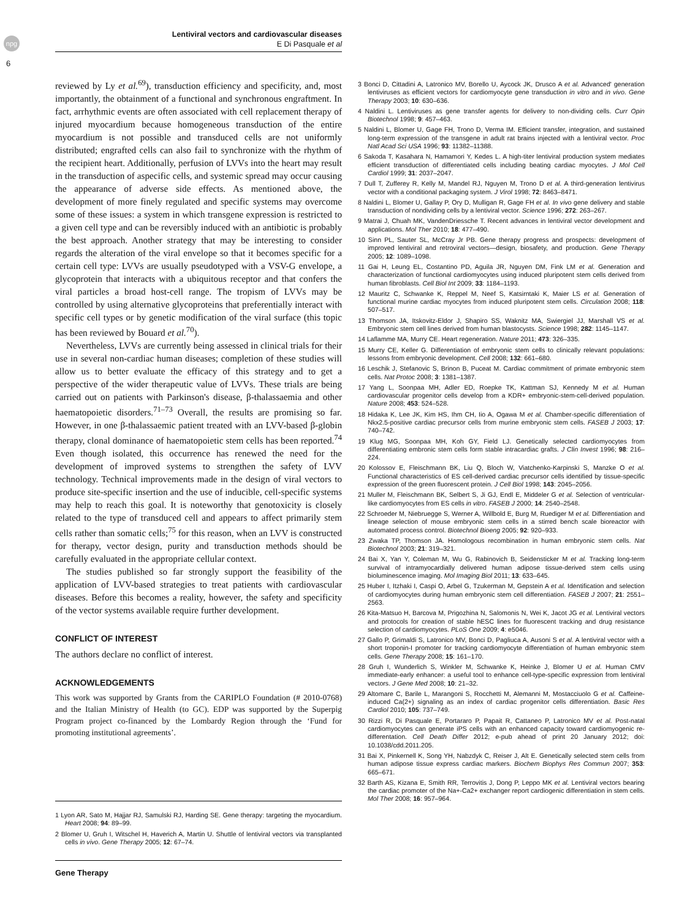npg
Lentiviral vectors and cardiovascular diseases
E Di Pasquale et al
6
reviewed by Ly et al.<sup>69</sup>), transduction efficiency and specificity, and, most importantly, the obtainment of a functional and synchronous engraftment. In fact, arrhythmic events are often associated with cell replacement therapy of injured myocardium because homogeneous transduction of the entire myocardium is not possible and transduced cells are not uniformly distributed; engrafted cells can also fail to synchronize with the rhythm of the recipient heart. Additionally, perfusion of LVVs into the heart may result in the transduction of aspecific cells, and systemic spread may occur causing the appearance of adverse side effects. As mentioned above, the development of more finely regulated and specific systems may overcome some of these issues: a system in which transgene expression is restricted to a given cell type and can be reversibly induced with an antibiotic is probably the best approach. Another strategy that may be interesting to consider regards the alteration of the viral envelope so that it becomes specific for a certain cell type: LVVs are usually pseudotyped with a VSV-G envelope, a glycoprotein that interacts with a ubiquitous receptor and that confers the viral particles a broad host-cell range. The tropism of LVVs may be controlled by using alternative glycoproteins that preferentially interact with specific cell types or by genetic modification of the viral surface (this topic has been reviewed by Bouard et al.<sup>70</sup>).
Nevertheless, LVVs are currently being assessed in clinical trials for their use in several non-cardiac human diseases; completion of these studies will allow us to better evaluate the efficacy of this strategy and to get a perspective of the wider therapeutic value of LVVs. These trials are being carried out on patients with Parkinson's disease, β-thalassaemia and other haematopoietic disorders.<sup>71–73</sup> Overall, the results are promising so far. However, in one β-thalassaemic patient treated with an LVV-based β-globin therapy, clonal dominance of haematopoietic stem cells has been reported.<sup>74</sup> Even though isolated, this occurrence has renewed the need for the development of improved systems to strengthen the safety of LVV technology. Technical improvements made in the design of viral vectors to produce site-specific insertion and the use of inducible, cell-specific systems may help to reach this goal. It is noteworthy that genotoxicity is closely related to the type of transduced cell and appears to affect primarily stem cells rather than somatic cells;<sup>75</sup> for this reason, when an LVV is constructed for therapy, vector design, purity and transduction methods should be carefully evaluated in the appropriate cellular context.
The studies published so far strongly support the feasibility of the application of LVV-based strategies to treat patients with cardiovascular diseases. Before this becomes a reality, however, the safety and specificity of the vector systems available require further development.
CONFLICT OF INTEREST
The authors declare no conflict of interest.
ACKNOWLEDGEMENTS
This work was supported by Grants from the CARIPLO Foundation (# 2010-0768) and the Italian Ministry of Health (to GC). EDP was supported by the Superpig Program project co-financed by the Lombardy Region through the ‘Fund for promoting institutional agreements’.
1 Lyon AR, Sato M, Hajjar RJ, Samulski RJ, Harding SE. Gene therapy: targeting the myocardium. Heart 2008; 94: 89–99.
2 Blomer U, Gruh I, Witschel H, Haverich A, Martin U. Shuttle of lentiviral vectors via transplanted cells in vivo. Gene Therapy 2005; 12: 67–74.
Gene Therapy
3 Bonci D, Cittadini A, Latronico MV, Borello U, Aycock JK, Drusco A et al. Advanced' generation lentiviruses as efficient vectors for cardiomyocyte gene transduction in vitro and in vivo. Gene Therapy 2003; 10: 630–636.
4 Naldini L. Lentiviruses as gene transfer agents for delivery to non-dividing cells. Curr Opin Biotechnol 1998; 9: 457–463.
5 Naldini L, Blomer U, Gage FH, Trono D, Verma IM. Efficient transfer, integration, and sustained long-term expression of the transgene in adult rat brains injected with a lentiviral vector. Proc Natl Acad Sci USA 1996; 93: 11382–11388.
6 Sakoda T, Kasahara N, Hamamori Y, Kedes L. A high-titer lentiviral production system mediates efficient transduction of differentiated cells including beating cardiac myocytes. J Mol Cell Cardiol 1999; 31: 2037–2047.
7 Dull T, Zufferey R, Kelly M, Mandel RJ, Nguyen M, Trono D et al. A third-generation lentivirus vector with a conditional packaging system. J Virol 1998; 72: 8463–8471.
8 Naldini L, Blomer U, Gallay P, Ory D, Mulligan R, Gage FH et al. In vivo gene delivery and stable transduction of nondividing cells by a lentiviral vector. Science 1996; 272: 263–267.
9 Matrai J, Chuah MK, VandenDriessche T. Recent advances in lentiviral vector development and applications. Mol Ther 2010; 18: 477–490.
10 Sinn PL, Sauter SL, McCray Jr PB. Gene therapy progress and prospects: development of improved lentiviral and retroviral vectors—design, biosafety, and production. Gene Therapy 2005; 12: 1089–1098.
11 Gai H, Leung EL, Costantino PD, Aguila JR, Nguyen DM, Fink LM et al. Generation and characterization of functional cardiomyocytes using induced pluripotent stem cells derived from human fibroblasts. Cell Biol Int 2009; 33: 1184–1193.
12 Mauritz C, Schwanke K, Reppel M, Neef S, Katsirntaki K, Maier LS et al. Generation of functional murine cardiac myocytes from induced pluripotent stem cells. Circulation 2008; 118: 507–517.
13 Thomson JA, Itskovitz-Eldor J, Shapiro SS, Waknitz MA, Swiergiel JJ, Marshall VS et al. Embryonic stem cell lines derived from human blastocysts. Science 1998; 282: 1145–1147.
14 Laflamme MA, Murry CE. Heart regeneration. Nature 2011; 473: 326–335.
15 Murry CE, Keller G. Differentiation of embryonic stem cells to clinically relevant populations: lessons from embryonic development. Cell 2008; 132: 661–680.
16 Leschik J, Stefanovic S, Brinon B, Puceat M. Cardiac commitment of primate embryonic stem cells. Nat Protoc 2008; 3: 1381–1387.
17 Yang L, Soonpaa MH, Adler ED, Roepke TK, Kattman SJ, Kennedy M et al. Human cardiovascular progenitor cells develop from a KDR+ embryonic-stem-cell-derived population. Nature 2008; 453: 524–528.
18 Hidaka K, Lee JK, Kim HS, Ihm CH, Iio A, Ogawa M et al. Chamber-specific differentiation of Nkx2.5-positive cardiac precursor cells from murine embryonic stem cells. FASEB J 2003; 17: 740–742.
19 Klug MG, Soonpaa MH, Koh GY, Field LJ. Genetically selected cardiomyocytes from differentiating embronic stem cells form stable intracardiac grafts. J Clin Invest 1996; 98: 216–224.
20 Kolossov E, Fleischmann BK, Liu Q, Bloch W, Viatchenko-Karpinski S, Manzke O et al. Functional characteristics of ES cell-derived cardiac precursor cells identified by tissue-specific expression of the green fluorescent protein. J Cell Biol 1998; 143: 2045–2056.
21 Muller M, Fleischmann BK, Selbert S, Ji GJ, Endl E, Middeler G et al. Selection of ventricular-like cardiomyocytes from ES cells in vitro. FASEB J 2000; 14: 2540–2548.
22 Schroeder M, Niebruegge S, Werner A, Willbold E, Burg M, Ruediger M et al. Differentiation and lineage selection of mouse embryonic stem cells in a stirred bench scale bioreactor with automated process control. Biotechnol Bioeng 2005; 92: 920–933.
23 Zwaka TP, Thomson JA. Homologous recombination in human embryonic stem cells. Nat Biotechnol 2003; 21: 319–321.
24 Bai X, Yan Y, Coleman M, Wu G, Rabinovich B, Seidensticker M et al. Tracking long-term survival of intramyocardially delivered human adipose tissue-derived stem cells using bioluminescence imaging. Mol Imaging Biol 2011; 13: 633–645.
25 Huber I, Itzhaki I, Caspi O, Arbel G, Tzukerman M, Gepstein A et al. Identification and selection of cardiomyocytes during human embryonic stem cell differentiation. FASEB J 2007; 21: 2551–2563.
26 Kita-Matsuo H, Barcova M, Prigozhina N, Salomonis N, Wei K, Jacot JG et al. Lentiviral vectors and protocols for creation of stable hESC lines for fluorescent tracking and drug resistance selection of cardiomyocytes. PLoS One 2009; 4: e5046.
27 Gallo P, Grimaldi S, Latronico MV, Bonci D, Pagliuca A, Ausoni S et al. A lentiviral vector with a short troponin-I promoter for tracking cardiomyocyte differentiation of human embryonic stem cells. Gene Therapy 2008; 15: 161–170.
28 Gruh I, Wunderlich S, Winkler M, Schwanke K, Heinke J, Blomer U et al. Human CMV immediate-early enhancer: a useful tool to enhance cell-type-specific expression from lentiviral vectors. J Gene Med 2008; 10: 21–32.
29 Altomare C, Barile L, Marangoni S, Rocchetti M, Alemanni M, Mostacciuolo G et al. Caffeine-induced Ca(2+) signaling as an index of cardiac progenitor cells differentiation. Basic Res Cardiol 2010; 105: 737–749.
30 Rizzi R, Di Pasquale E, Portararo P, Papait R, Cattaneo P, Latronico MV et al. Post-natal cardiomyocytes can generate iPS cells with an enhanced capacity toward cardiomyogenic re-differentation. Cell Death Differ 2012; e-pub ahead of print 20 January 2012; doi: 10.1038/cdd.2011.205.
31 Bai X, Pinkernell K, Song YH, Nabzdyk C, Reiser J, Alt E. Genetically selected stem cells from human adipose tissue express cardiac markers. Biochem Biophys Res Commun 2007; 353: 665–671.
32 Barth AS, Kizana E, Smith RR, Terrovitis J, Dong P, Leppo MK et al. Lentiviral vectors bearing the cardiac promoter of the Na+-Ca2+ exchanger report cardiogenic differentiation in stem cells. Mol Ther 2008; 16: 957–964.